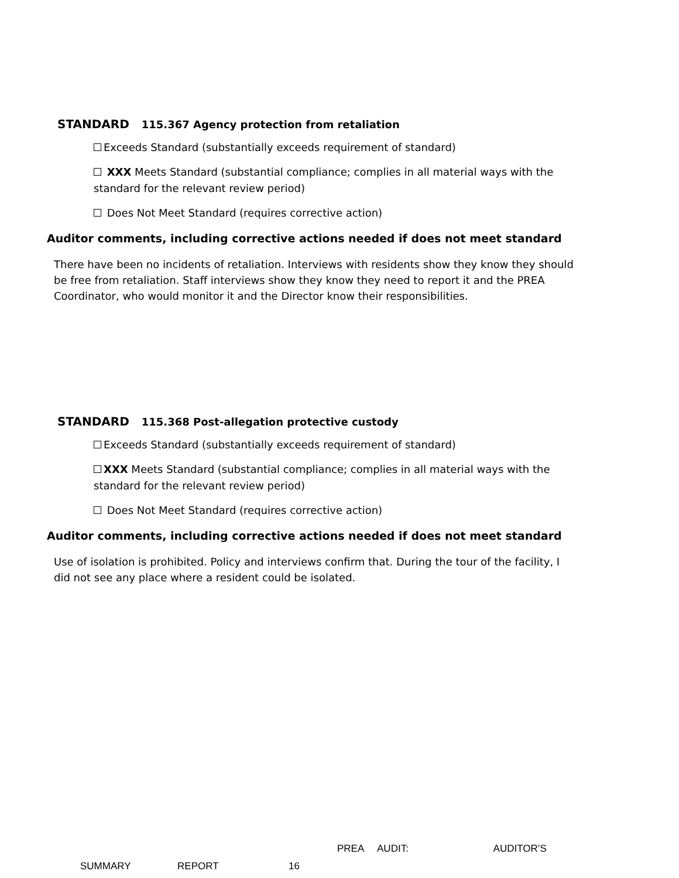STANDARD 115.367 Agency protection from retaliation
Exceeds Standard (substantially exceeds requirement of standard)
XXX Meets Standard (substantial compliance; complies in all material ways with the standard for the relevant review period)
Does Not Meet Standard (requires corrective action)
Auditor comments, including corrective actions needed if does not meet standard
There have been no incidents of retaliation. Interviews with residents show they know they should be free from retaliation. Staff interviews show they know they need to report it and the PREA Coordinator, who would monitor it and the Director know their responsibilities.
STANDARD 115.368 Post-allegation protective custody
Exceeds Standard (substantially exceeds requirement of standard)
XXX Meets Standard (substantial compliance; complies in all material ways with the standard for the relevant review period)
Does Not Meet Standard (requires corrective action)
Auditor comments, including corrective actions needed if does not meet standard
Use of isolation is prohibited. Policy and interviews confirm that. During the tour of the facility, I did not see any place where a resident could be isolated.
PREA AUDIT: AUDITOR’S
SUMMARY REPORT 16